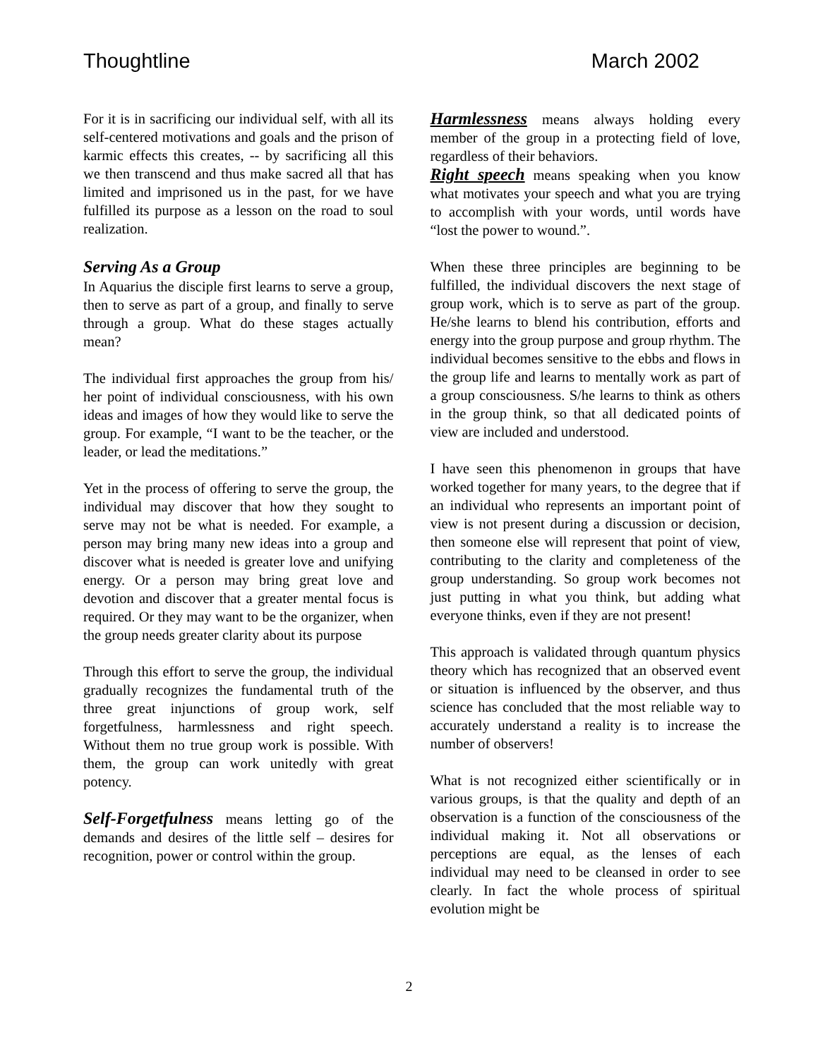Thoughtline March 2002
For it is in sacrificing our individual self, with all its self-centered motivations and goals and the prison of karmic effects this creates, -- by sacrificing all this we then transcend and thus make sacred all that has limited and imprisoned us in the past, for we have fulfilled its purpose as a lesson on the road to soul realization.
Serving As a Group
In Aquarius the disciple first learns to serve a group, then to serve as part of a group, and finally to serve through a group. What do these stages actually mean?
The individual first approaches the group from his/ her point of individual consciousness, with his own ideas and images of how they would like to serve the group. For example, “I want to be the teacher, or the leader, or lead the meditations.”
Yet in the process of offering to serve the group, the individual may discover that how they sought to serve may not be what is needed. For example, a person may bring many new ideas into a group and discover what is needed is greater love and unifying energy. Or a person may bring great love and devotion and discover that a greater mental focus is required. Or they may want to be the organizer, when the group needs greater clarity about its purpose
Through this effort to serve the group, the individual gradually recognizes the fundamental truth of the three great injunctions of group work, self forgetfulness, harmlessness and right speech. Without them no true group work is possible. With them, the group can work unitedly with great potency.
Self-Forgetfulness means letting go of the demands and desires of the little self – desires for recognition, power or control within the group.
Harmlessness means always holding every member of the group in a protecting field of love, regardless of their behaviors.
Right speech means speaking when you know what motivates your speech and what you are trying to accomplish with your words, until words have “lost the power to wound.”.
When these three principles are beginning to be fulfilled, the individual discovers the next stage of group work, which is to serve as part of the group. He/she learns to blend his contribution, efforts and energy into the group purpose and group rhythm. The individual becomes sensitive to the ebbs and flows in the group life and learns to mentally work as part of a group consciousness. S/he learns to think as others in the group think, so that all dedicated points of view are included and understood.
I have seen this phenomenon in groups that have worked together for many years, to the degree that if an individual who represents an important point of view is not present during a discussion or decision, then someone else will represent that point of view, contributing to the clarity and completeness of the group understanding. So group work becomes not just putting in what you think, but adding what everyone thinks, even if they are not present!
This approach is validated through quantum physics theory which has recognized that an observed event or situation is influenced by the observer, and thus science has concluded that the most reliable way to accurately understand a reality is to increase the number of observers!
What is not recognized either scientifically or in various groups, is that the quality and depth of an observation is a function of the consciousness of the individual making it. Not all observations or perceptions are equal, as the lenses of each individual may need to be cleansed in order to see clearly. In fact the whole process of spiritual evolution might be
2